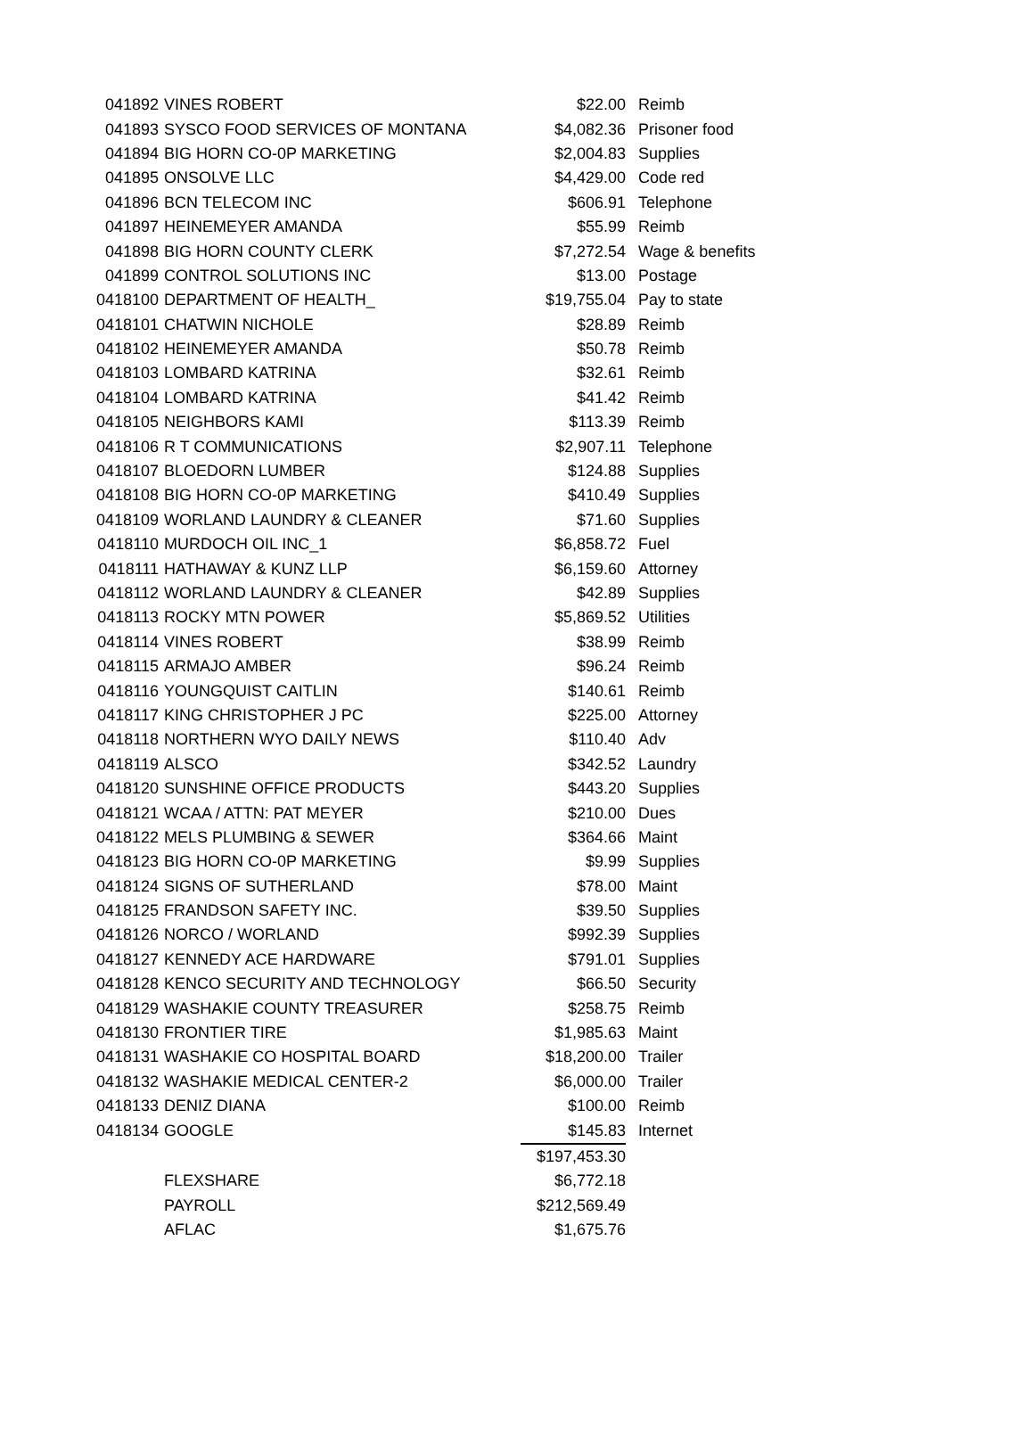| 041892 | VINES ROBERT | $22.00 | Reimb |
| 041893 | SYSCO FOOD SERVICES OF MONTANA | $4,082.36 | Prisoner food |
| 041894 | BIG HORN CO-0P MARKETING | $2,004.83 | Supplies |
| 041895 | ONSOLVE LLC | $4,429.00 | Code red |
| 041896 | BCN TELECOM INC | $606.91 | Telephone |
| 041897 | HEINEMEYER AMANDA | $55.99 | Reimb |
| 041898 | BIG HORN COUNTY CLERK | $7,272.54 | Wage & benefits |
| 041899 | CONTROL SOLUTIONS INC | $13.00 | Postage |
| 0418100 | DEPARTMENT OF HEALTH_ | $19,755.04 | Pay to state |
| 0418101 | CHATWIN NICHOLE | $28.89 | Reimb |
| 0418102 | HEINEMEYER AMANDA | $50.78 | Reimb |
| 0418103 | LOMBARD KATRINA | $32.61 | Reimb |
| 0418104 | LOMBARD KATRINA | $41.42 | Reimb |
| 0418105 | NEIGHBORS KAMI | $113.39 | Reimb |
| 0418106 | R T COMMUNICATIONS | $2,907.11 | Telephone |
| 0418107 | BLOEDORN LUMBER | $124.88 | Supplies |
| 0418108 | BIG HORN CO-0P MARKETING | $410.49 | Supplies |
| 0418109 | WORLAND LAUNDRY & CLEANER | $71.60 | Supplies |
| 0418110 | MURDOCH OIL INC_1 | $6,858.72 | Fuel |
| 0418111 | HATHAWAY & KUNZ LLP | $6,159.60 | Attorney |
| 0418112 | WORLAND LAUNDRY & CLEANER | $42.89 | Supplies |
| 0418113 | ROCKY MTN POWER | $5,869.52 | Utilities |
| 0418114 | VINES ROBERT | $38.99 | Reimb |
| 0418115 | ARMAJO AMBER | $96.24 | Reimb |
| 0418116 | YOUNGQUIST CAITLIN | $140.61 | Reimb |
| 0418117 | KING CHRISTOPHER J PC | $225.00 | Attorney |
| 0418118 | NORTHERN WYO DAILY NEWS | $110.40 | Adv |
| 0418119 | ALSCO | $342.52 | Laundry |
| 0418120 | SUNSHINE OFFICE PRODUCTS | $443.20 | Supplies |
| 0418121 | WCAA / ATTN: PAT MEYER | $210.00 | Dues |
| 0418122 | MELS PLUMBING & SEWER | $364.66 | Maint |
| 0418123 | BIG HORN CO-0P MARKETING | $9.99 | Supplies |
| 0418124 | SIGNS OF SUTHERLAND | $78.00 | Maint |
| 0418125 | FRANDSON SAFETY INC. | $39.50 | Supplies |
| 0418126 | NORCO / WORLAND | $992.39 | Supplies |
| 0418127 | KENNEDY ACE HARDWARE | $791.01 | Supplies |
| 0418128 | KENCO SECURITY AND TECHNOLOGY | $66.50 | Security |
| 0418129 | WASHAKIE COUNTY TREASURER | $258.75 | Reimb |
| 0418130 | FRONTIER TIRE | $1,985.63 | Maint |
| 0418131 | WASHAKIE CO HOSPITAL BOARD | $18,200.00 | Trailer |
| 0418132 | WASHAKIE MEDICAL CENTER-2 | $6,000.00 | Trailer |
| 0418133 | DENIZ DIANA | $100.00 | Reimb |
| 0418134 | GOOGLE | $145.83 | Internet |
| | | $197,453.30 | |
| | FLEXSHARE | $6,772.18 | |
| | PAYROLL | $212,569.49 | |
| | AFLAC | $1,675.76 | |